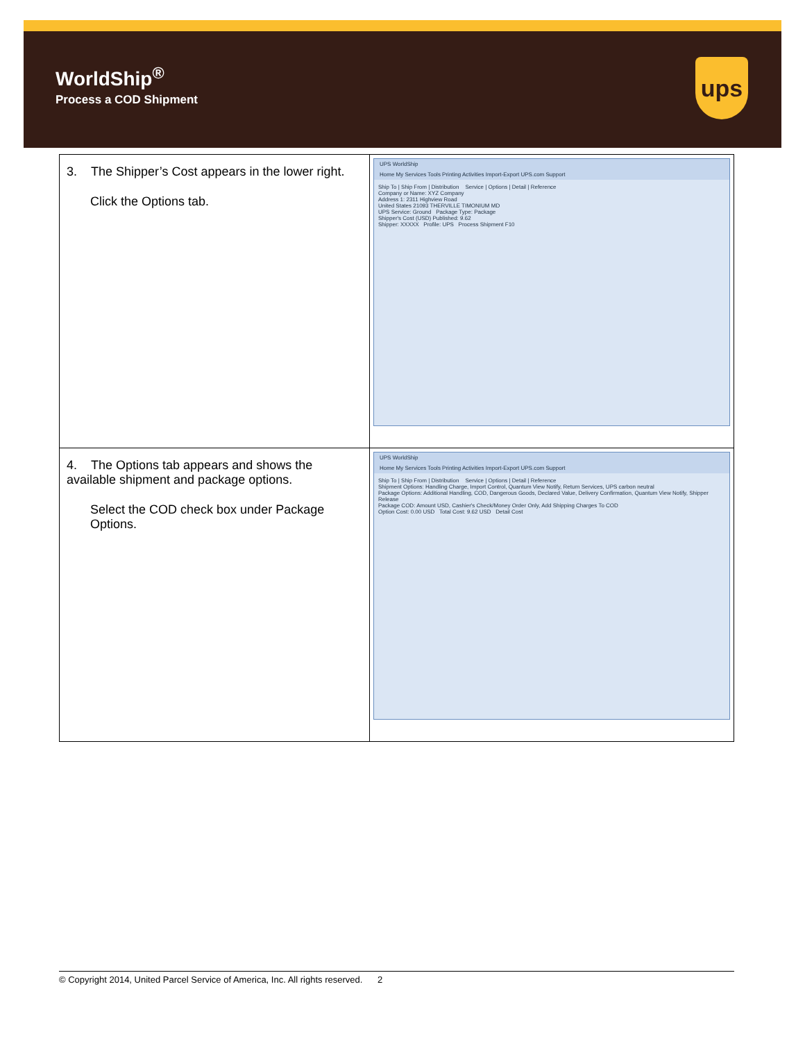WorldShip<sup>®</sup>
Process a COD Shipment
ups
| 3. The Shipper’s Cost appears in the lower right. Click the Options tab. | UPS WorldShip Home My Services Tools Printing Activities Import-Export UPS.com Support Ship To / Ship From / Distribution Service / Options / Detail / Reference Company or Name: XYZ Company Address 1: 2311 Highview Road United States 21093 THERVILLE TIMONIUM MD UPS Service: Ground Package Type: Package Shipper's Cost (USD) Published: 9.62 Shipper: XXXXX Profile: UPS Process Shipment F10 |
| 4. The Options tab appears and shows the available shipment and package options. Select the COD check box under Package Options. | UPS WorldShip Home My Services Tools Printing Activities Import-Export UPS.com Support Ship To / Ship From / Distribution Service / Options / Detail / Reference Shipment Options: Handling Charge, Import Control, Quantum View Notify, Return Services, UPS carbon neutral Package Options: Additional Handling, COD, Dangerous Goods, Declared Value, Delivery Confirmation, Quantum View Notify, Shipper Release Package COD: Amount USD, Cashier's Check/Money Order Only, Add Shipping Charges To COD Option Cost: 0.00 USD Total Cost: 9.62 USD Detail Cost |
© Copyright 2014, United Parcel Service of America, Inc. All rights reserved. 2